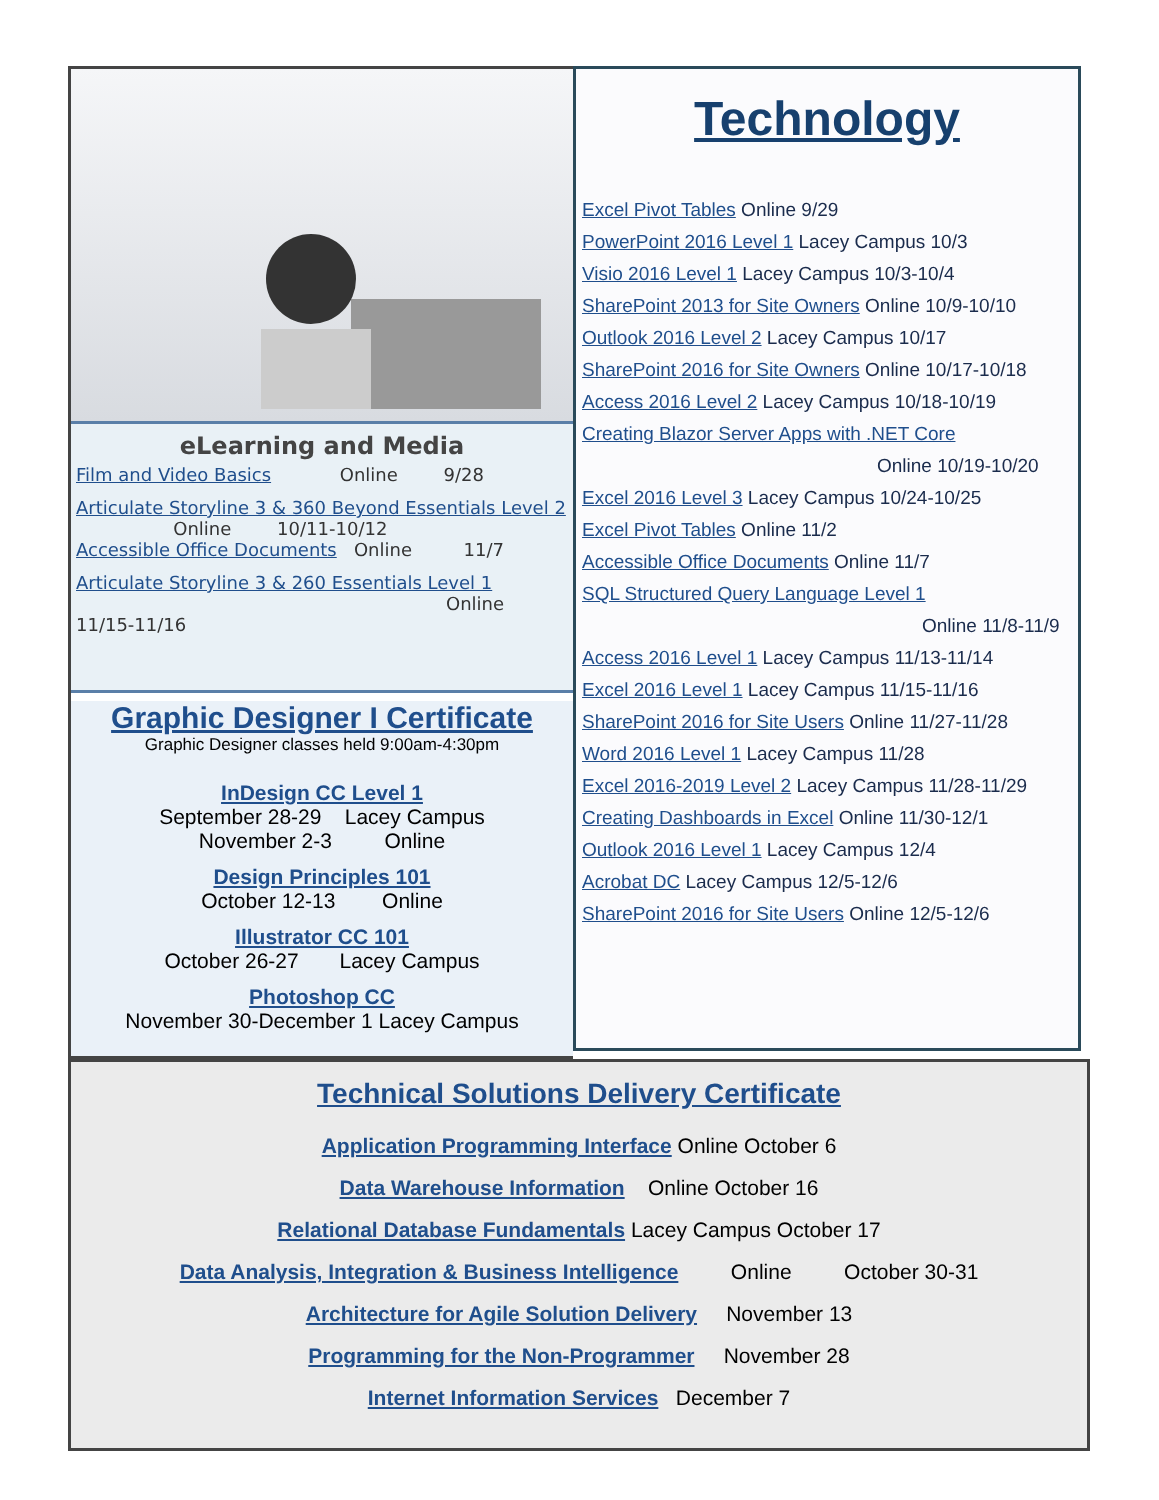eLearning and Media
Film and Video Basics Online 9/28
Articulate Storyline 3 & 360 Beyond Essentials Level 2 Online 10/11-10/12
Accessible Office Documents Online 11/7
Articulate Storyline 3 & 260 Essentials Level 1
Online 11/15-11/16
Graphic Designer I Certificate
Graphic Designer classes held 9:00am-4:30pm
InDesign CC Level 1
September 28-29 Lacey Campus
November 2-3 Online
Design Principles 101
October 12-13 Online
Illustrator CC 101
October 26-27 Lacey Campus
Photoshop CC
November 30-December 1 Lacey Campus
Technology
Excel Pivot Tables Online 9/29
PowerPoint 2016 Level 1 Lacey Campus 10/3
Visio 2016 Level 1 Lacey Campus 10/3-10/4
SharePoint 2013 for Site Owners Online 10/9-10/10
Outlook 2016 Level 2 Lacey Campus 10/17
SharePoint 2016 for Site Owners Online 10/17-10/18
Access 2016 Level 2 Lacey Campus 10/18-10/19
Creating Blazor Server Apps with .NET Core
Online 10/19-10/20
Excel 2016 Level 3 Lacey Campus 10/24-10/25
Excel Pivot Tables Online 11/2
Accessible Office Documents Online 11/7
SQL Structured Query Language Level 1
Online 11/8-11/9
Access 2016 Level 1 Lacey Campus 11/13-11/14
Excel 2016 Level 1 Lacey Campus 11/15-11/16
SharePoint 2016 for Site Users Online 11/27-11/28
Word 2016 Level 1 Lacey Campus 11/28
Excel 2016-2019 Level 2 Lacey Campus 11/28-11/29
Creating Dashboards in Excel Online 11/30-12/1
Outlook 2016 Level 1 Lacey Campus 12/4
Acrobat DC Lacey Campus 12/5-12/6
SharePoint 2016 for Site Users Online 12/5-12/6
Technical Solutions Delivery Certificate
Application Programming Interface Online October 6
Data Warehouse Information Online October 16
Relational Database Fundamentals Lacey Campus October 17
Data Analysis, Integration & Business Intelligence Online October 30-31
Architecture for Agile Solution Delivery November 13
Programming for the Non-Programmer November 28
Internet Information Services December 7